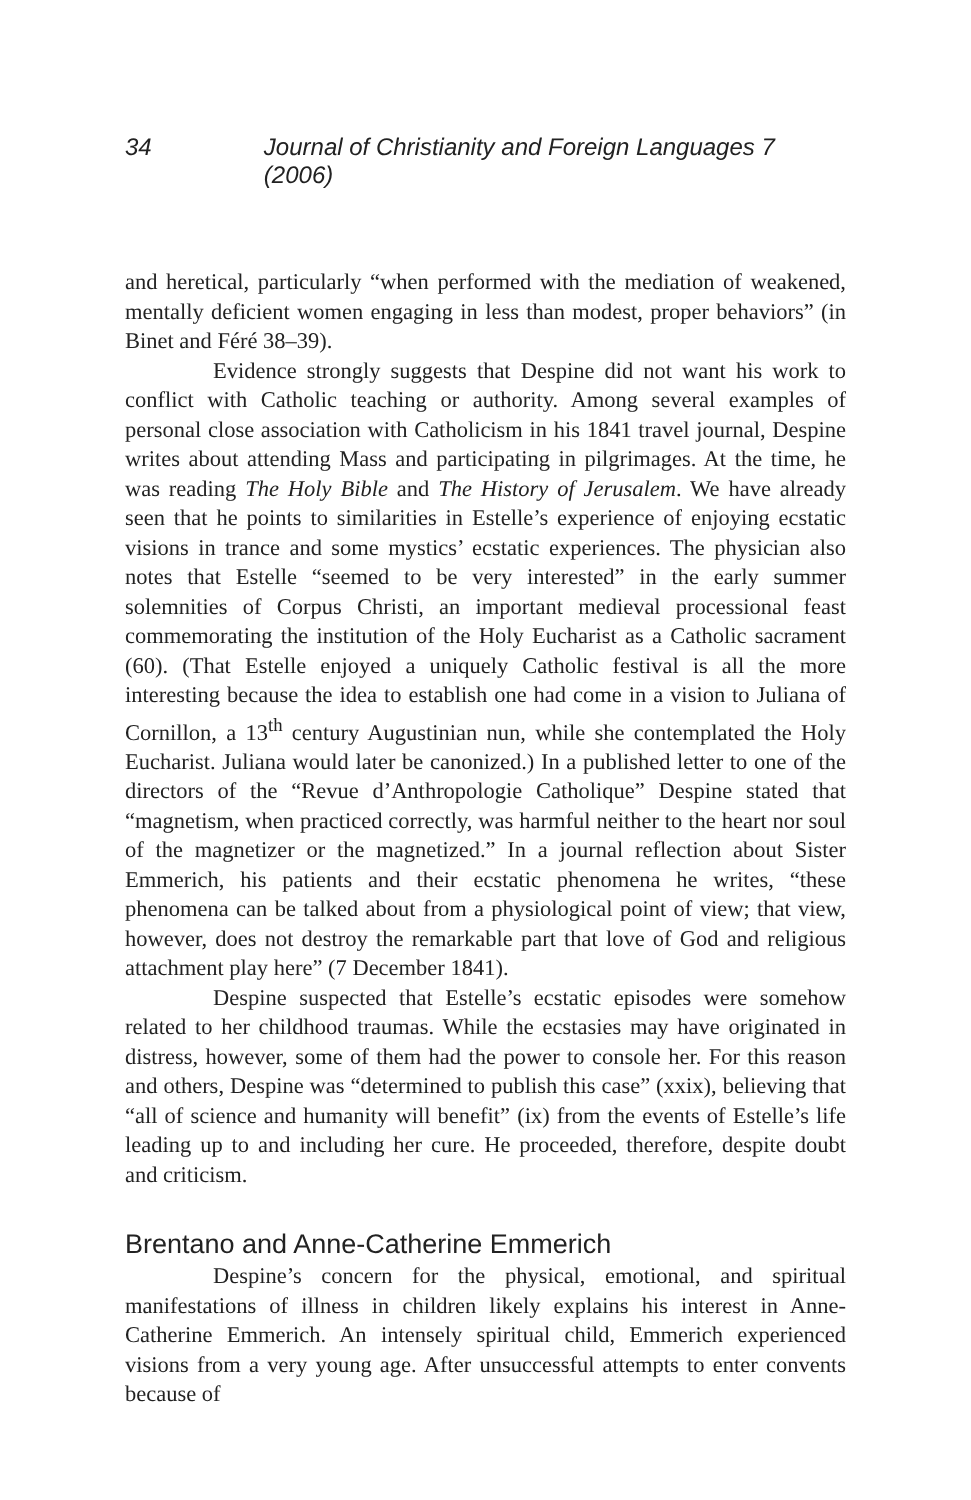34 Journal of Christianity and Foreign Languages 7 (2006)
and heretical, particularly “when performed with the mediation of weakened, mentally deficient women engaging in less than modest, proper behaviors” (in Binet and Féré 38–39).
Evidence strongly suggests that Despine did not want his work to conflict with Catholic teaching or authority. Among several examples of personal close association with Catholicism in his 1841 travel journal, Despine writes about attending Mass and participating in pilgrimages. At the time, he was reading The Holy Bible and The History of Jerusalem. We have already seen that he points to similarities in Estelle’s experience of enjoying ecstatic visions in trance and some mystics’ ecstatic experiences. The physician also notes that Estelle “seemed to be very interested” in the early summer solemnities of Corpus Christi, an important medieval processional feast commemorating the institution of the Holy Eucharist as a Catholic sacrament (60). (That Estelle enjoyed a uniquely Catholic festival is all the more interesting because the idea to establish one had come in a vision to Juliana of Cornillon, a 13<sup>th</sup> century Augustinian nun, while she contemplated the Holy Eucharist. Juliana would later be canonized.) In a published letter to one of the directors of the “Revue d’Anthropologie Catholique” Despine stated that “magnetism, when practiced correctly, was harmful neither to the heart nor soul of the magnetizer or the magnetized.” In a journal reflection about Sister Emmerich, his patients and their ecstatic phenomena he writes, “these phenomena can be talked about from a physiological point of view; that view, however, does not destroy the remarkable part that love of God and religious attachment play here” (7 December 1841).
Despine suspected that Estelle’s ecstatic episodes were somehow related to her childhood traumas. While the ecstasies may have originated in distress, however, some of them had the power to console her. For this reason and others, Despine was “determined to publish this case” (xxix), believing that “all of science and humanity will benefit” (ix) from the events of Estelle’s life leading up to and including her cure. He proceeded, therefore, despite doubt and criticism.
Brentano and Anne-Catherine Emmerich
Despine’s concern for the physical, emotional, and spiritual manifestations of illness in children likely explains his interest in Anne-Catherine Emmerich. An intensely spiritual child, Emmerich experienced visions from a very young age. After unsuccessful attempts to enter convents because of